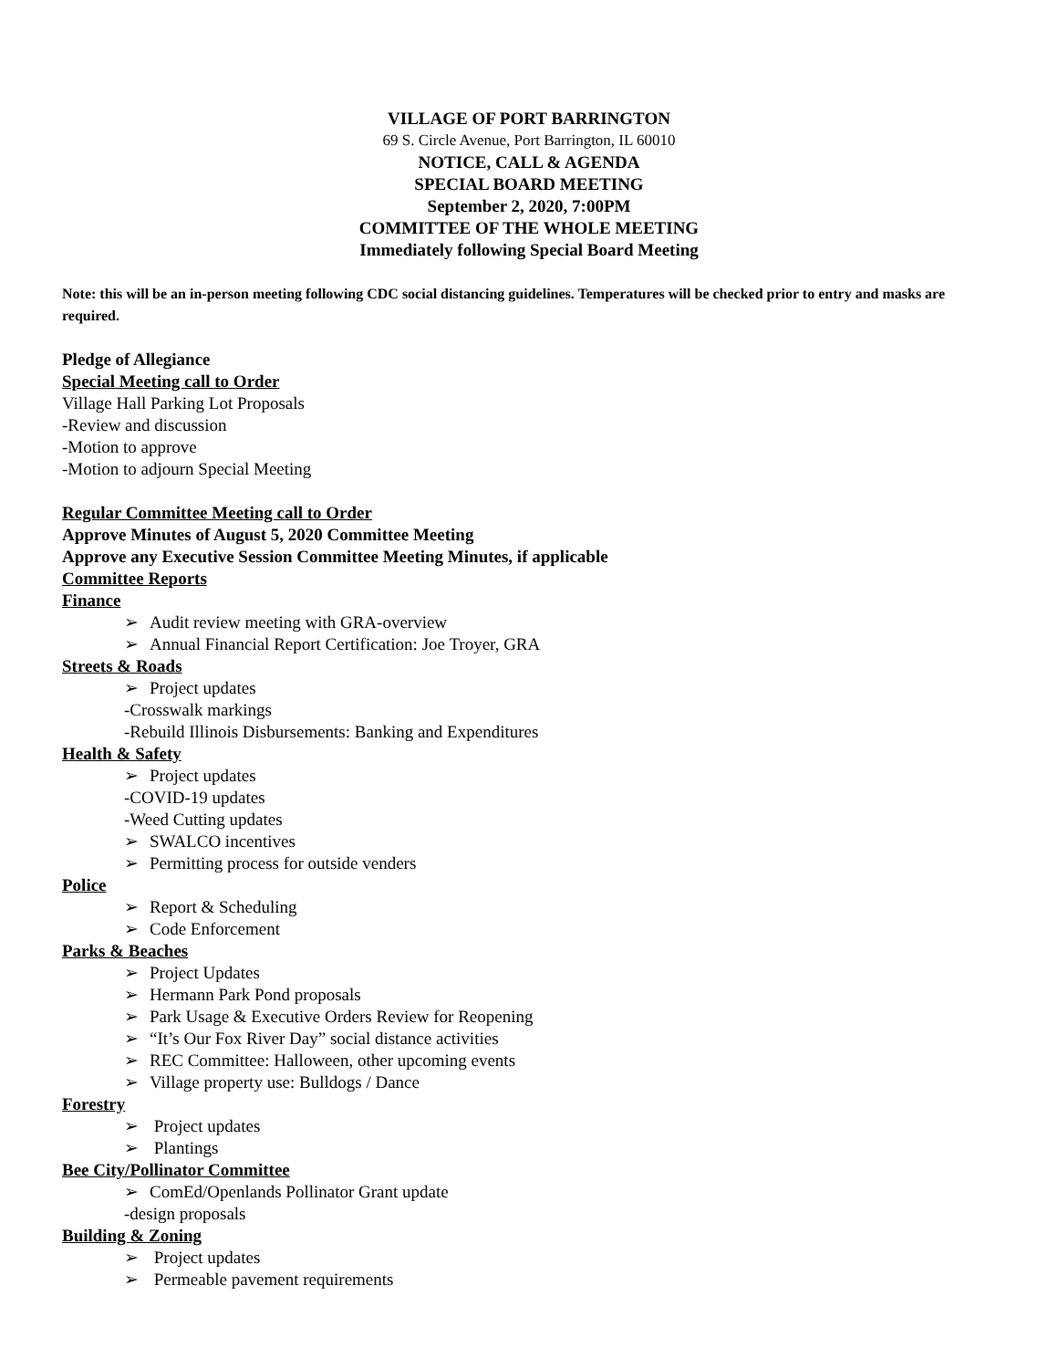VILLAGE OF PORT BARRINGTON
69 S. Circle Avenue, Port Barrington, IL 60010
NOTICE, CALL & AGENDA
SPECIAL BOARD MEETING
September 2, 2020, 7:00PM
COMMITTEE OF THE WHOLE MEETING
Immediately following Special Board Meeting
Note: this will be an in-person meeting following CDC social distancing guidelines. Temperatures will be checked prior to entry and masks are required.
Pledge of Allegiance
Special Meeting call to Order
Village Hall Parking Lot Proposals
-Review and discussion
-Motion to approve
-Motion to adjourn Special Meeting
Regular Committee Meeting call to Order
Approve Minutes of August 5, 2020 Committee Meeting
Approve any Executive Session Committee Meeting Minutes, if applicable
Committee Reports
Finance
➢ Audit review meeting with GRA-overview
➢ Annual Financial Report Certification: Joe Troyer, GRA
Streets & Roads
➢ Project updates
-Crosswalk markings
-Rebuild Illinois Disbursements: Banking and Expenditures
Health & Safety
➢ Project updates
-COVID-19 updates
-Weed Cutting updates
➢ SWALCO incentives
➢ Permitting process for outside venders
Police
➢ Report & Scheduling
➢ Code Enforcement
Parks & Beaches
➢ Project Updates
➢ Hermann Park Pond proposals
➢ Park Usage & Executive Orders Review for Reopening
➢ “It’s Our Fox River Day” social distance activities
➢ REC Committee: Halloween, other upcoming events
➢ Village property use: Bulldogs / Dance
Forestry
➢ Project updates
➢ Plantings
Bee City/Pollinator Committee
➢ ComEd/Openlands Pollinator Grant update
-design proposals
Building & Zoning
➢ Project updates
➢ Permeable pavement requirements